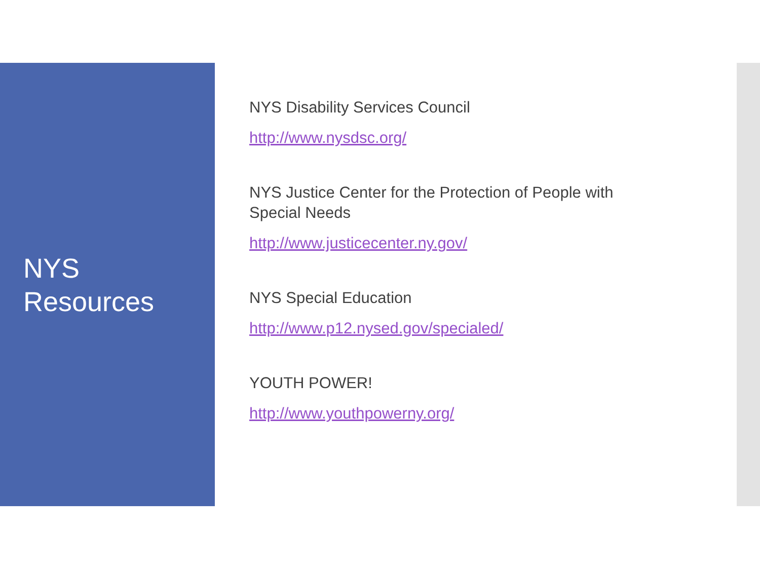NYS
Resources
NYS Disability Services Council
http://www.nysdsc.org/
NYS Justice Center for the Protection of People with
Special Needs
http://www.justicecenter.ny.gov/
NYS Special Education
http://www.p12.nysed.gov/specialed/
YOUTH POWER!
http://www.youthpowerny.org/